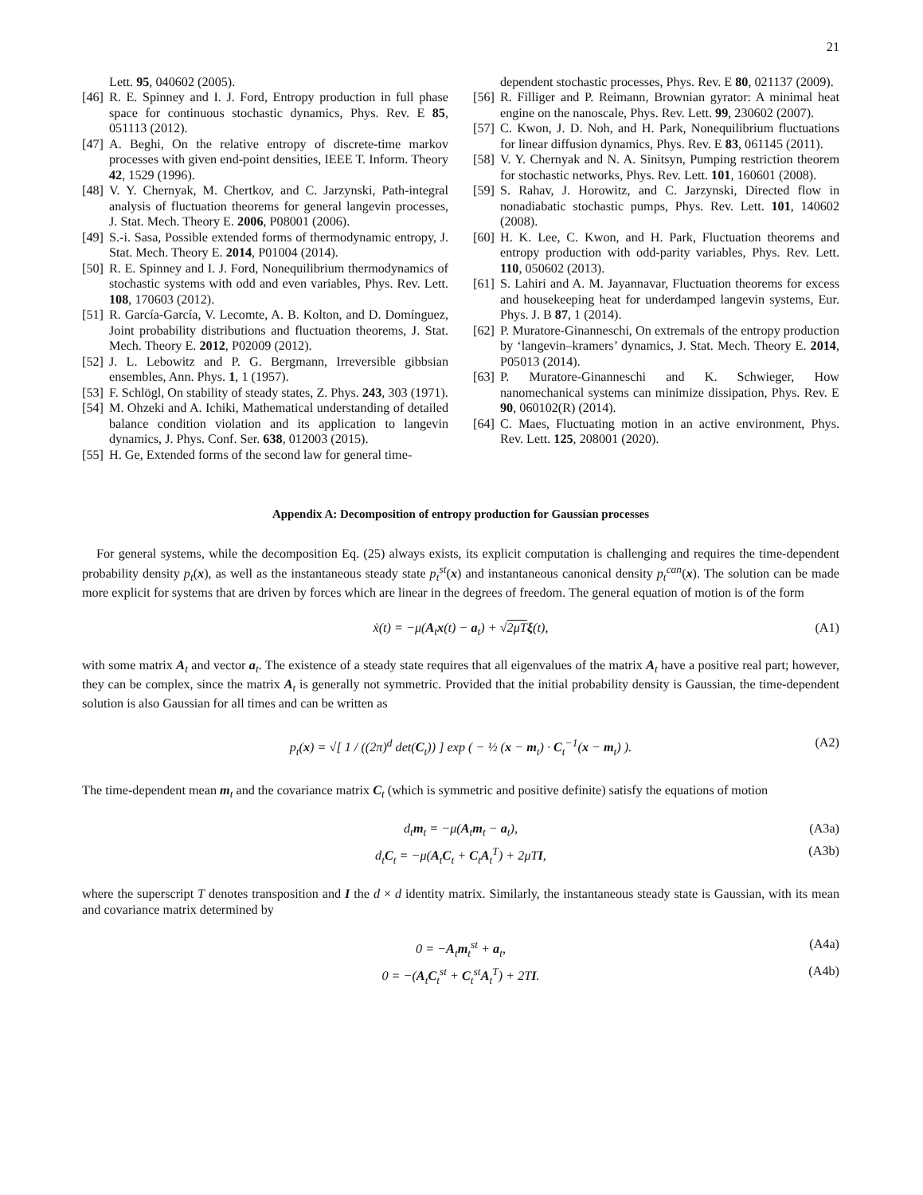21
Lett. 95, 040602 (2005).
[46] R. E. Spinney and I. J. Ford, Entropy production in full phase space for continuous stochastic dynamics, Phys. Rev. E 85, 051113 (2012).
[47] A. Beghi, On the relative entropy of discrete-time markov processes with given end-point densities, IEEE T. Inform. Theory 42, 1529 (1996).
[48] V. Y. Chernyak, M. Chertkov, and C. Jarzynski, Path-integral analysis of fluctuation theorems for general langevin processes, J. Stat. Mech. Theory E. 2006, P08001 (2006).
[49] S.-i. Sasa, Possible extended forms of thermodynamic entropy, J. Stat. Mech. Theory E. 2014, P01004 (2014).
[50] R. E. Spinney and I. J. Ford, Nonequilibrium thermodynamics of stochastic systems with odd and even variables, Phys. Rev. Lett. 108, 170603 (2012).
[51] R. García-García, V. Lecomte, A. B. Kolton, and D. Domínguez, Joint probability distributions and fluctuation theorems, J. Stat. Mech. Theory E. 2012, P02009 (2012).
[52] J. L. Lebowitz and P. G. Bergmann, Irreversible gibbsian ensembles, Ann. Phys. 1, 1 (1957).
[53] F. Schlögl, On stability of steady states, Z. Phys. 243, 303 (1971).
[54] M. Ohzeki and A. Ichiki, Mathematical understanding of detailed balance condition violation and its application to langevin dynamics, J. Phys. Conf. Ser. 638, 012003 (2015).
[55] H. Ge, Extended forms of the second law for general time-
dependent stochastic processes, Phys. Rev. E 80, 021137 (2009).
[56] R. Filliger and P. Reimann, Brownian gyrator: A minimal heat engine on the nanoscale, Phys. Rev. Lett. 99, 230602 (2007).
[57] C. Kwon, J. D. Noh, and H. Park, Nonequilibrium fluctuations for linear diffusion dynamics, Phys. Rev. E 83, 061145 (2011).
[58] V. Y. Chernyak and N. A. Sinitsyn, Pumping restriction theorem for stochastic networks, Phys. Rev. Lett. 101, 160601 (2008).
[59] S. Rahav, J. Horowitz, and C. Jarzynski, Directed flow in nonadiabatic stochastic pumps, Phys. Rev. Lett. 101, 140602 (2008).
[60] H. K. Lee, C. Kwon, and H. Park, Fluctuation theorems and entropy production with odd-parity variables, Phys. Rev. Lett. 110, 050602 (2013).
[61] S. Lahiri and A. M. Jayannavar, Fluctuation theorems for excess and housekeeping heat for underdamped langevin systems, Eur. Phys. J. B 87, 1 (2014).
[62] P. Muratore-Ginanneschi, On extremals of the entropy production by ‘langevin–kramers’ dynamics, J. Stat. Mech. Theory E. 2014, P05013 (2014).
[63] P. Muratore-Ginanneschi and K. Schwieger, How nanomechanical systems can minimize dissipation, Phys. Rev. E 90, 060102(R) (2014).
[64] C. Maes, Fluctuating motion in an active environment, Phys. Rev. Lett. 125, 208001 (2020).
Appendix A: Decomposition of entropy production for Gaussian processes
For general systems, while the decomposition Eq. (25) always exists, its explicit computation is challenging and requires the time-dependent probability density p<sub>t</sub>(x), as well as the instantaneous steady state p<sub>t</sub><sup>st</sup>(x) and instantaneous canonical density p<sub>t</sub><sup>can</sup>(x). The solution can be made more explicit for systems that are driven by forces which are linear in the degrees of freedom. The general equation of motion is of the form
ẋ(t) = −μ(A<sub>t</sub>x(t) − a<sub>t</sub>) + √2μT ξ(t), (A1)
with some matrix A<sub>t</sub> and vector a<sub>t</sub>. The existence of a steady state requires that all eigenvalues of the matrix A<sub>t</sub> have a positive real part; however, they can be complex, since the matrix A<sub>t</sub> is generally not symmetric. Provided that the initial probability density is Gaussian, the time-dependent solution is also Gaussian for all times and can be written as
p<sub>t</sub>(x) = √[ 1 / ((2π)<sup>d</sup> det(C<sub>t</sub>)) ] exp ( − ½ (x − m<sub>t</sub>) · C<sub>t</sub><sup>−1</sup>(x − m<sub>t</sub>) ). (A2)
The time-dependent mean m<sub>t</sub> and the covariance matrix C<sub>t</sub> (which is symmetric and positive definite) satisfy the equations of motion
d<sub>t</sub>m<sub>t</sub> = −μ(A<sub>t</sub>m<sub>t</sub> − a<sub>t</sub>), (A3a)
d<sub>t</sub>C<sub>t</sub> = −μ(A<sub>t</sub>C<sub>t</sub> + C<sub>t</sub>A<sub>t</sub><sup>T</sup>) + 2μTI, (A3b)
where the superscript T denotes transposition and I the d × d identity matrix. Similarly, the instantaneous steady state is Gaussian, with its mean and covariance matrix determined by
0 = −A<sub>t</sub>m<sub>t</sub><sup>st</sup> + a<sub>t</sub>, (A4a)
0 = −(A<sub>t</sub>C<sub>t</sub><sup>st</sup> + C<sub>t</sub><sup>st</sup>A<sub>t</sub><sup>T</sup>) + 2TI. (A4b)